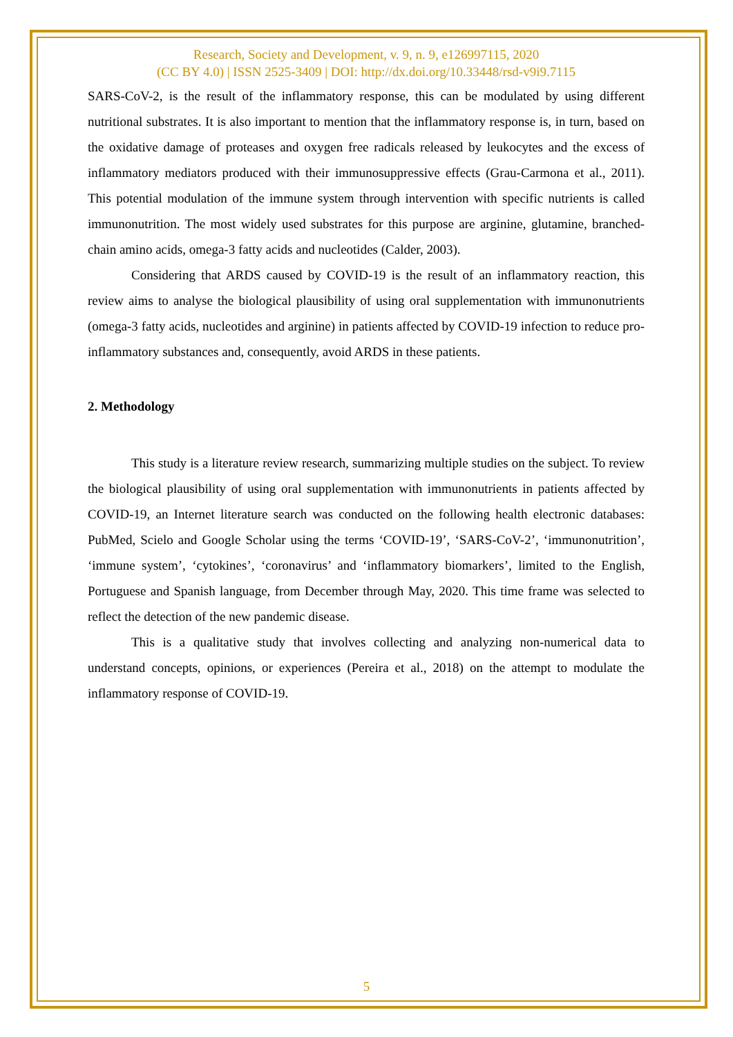Research, Society and Development, v. 9, n. 9, e126997115, 2020
(CC BY 4.0) | ISSN 2525-3409 | DOI: http://dx.doi.org/10.33448/rsd-v9i9.7115
SARS-CoV-2, is the result of the inflammatory response, this can be modulated by using different nutritional substrates. It is also important to mention that the inflammatory response is, in turn, based on the oxidative damage of proteases and oxygen free radicals released by leukocytes and the excess of inflammatory mediators produced with their immunosuppressive effects (Grau-Carmona et al., 2011). This potential modulation of the immune system through intervention with specific nutrients is called immunonutrition. The most widely used substrates for this purpose are arginine, glutamine, branched-chain amino acids, omega-3 fatty acids and nucleotides (Calder, 2003).
Considering that ARDS caused by COVID-19 is the result of an inflammatory reaction, this review aims to analyse the biological plausibility of using oral supplementation with immunonutrients (omega-3 fatty acids, nucleotides and arginine) in patients affected by COVID-19 infection to reduce pro-inflammatory substances and, consequently, avoid ARDS in these patients.
2. Methodology
This study is a literature review research, summarizing multiple studies on the subject. To review the biological plausibility of using oral supplementation with immunonutrients in patients affected by COVID-19, an Internet literature search was conducted on the following health electronic databases: PubMed, Scielo and Google Scholar using the terms ‘COVID-19’, ‘SARS-CoV-2’, ‘immunonutrition’, ‘immune system’, ‘cytokines’, ‘coronavirus’ and ‘inflammatory biomarkers’, limited to the English, Portuguese and Spanish language, from December through May, 2020. This time frame was selected to reflect the detection of the new pandemic disease.
This is a qualitative study that involves collecting and analyzing non-numerical data to understand concepts, opinions, or experiences (Pereira et al., 2018) on the attempt to modulate the inflammatory response of COVID-19.
5